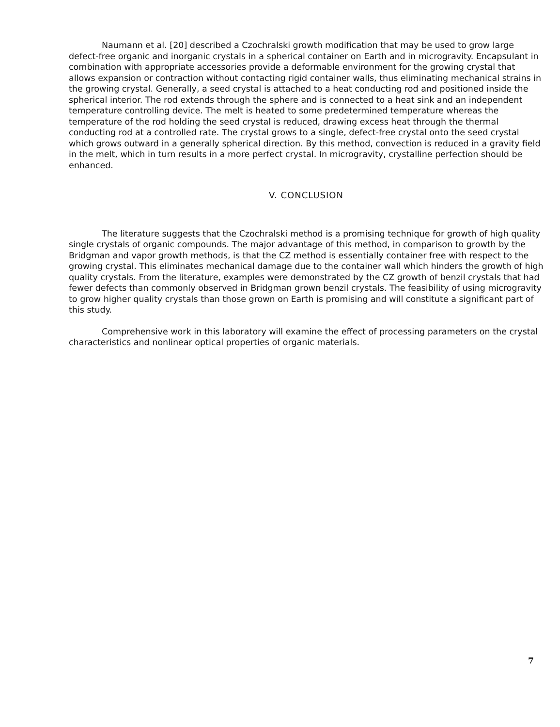Naumann et al. [20] described a Czochralski growth modification that may be used to grow large defect-free organic and inorganic crystals in a spherical container on Earth and in microgravity. Encapsulant in combination with appropriate accessories provide a deformable environment for the growing crystal that allows expansion or contraction without contacting rigid container walls, thus eliminating mechanical strains in the growing crystal. Generally, a seed crystal is attached to a heat conducting rod and positioned inside the spherical interior. The rod extends through the sphere and is connected to a heat sink and an independent temperature controlling device. The melt is heated to some predetermined temperature whereas the temperature of the rod holding the seed crystal is reduced, drawing excess heat through the thermal conducting rod at a controlled rate. The crystal grows to a single, defect-free crystal onto the seed crystal which grows outward in a generally spherical direction. By this method, convection is reduced in a gravity field in the melt, which in turn results in a more perfect crystal. In microgravity, crystalline perfection should be enhanced.
V. CONCLUSION
The literature suggests that the Czochralski method is a promising technique for growth of high quality single crystals of organic compounds. The major advantage of this method, in comparison to growth by the Bridgman and vapor growth methods, is that the CZ method is essentially container free with respect to the growing crystal. This eliminates mechanical damage due to the container wall which hinders the growth of high quality crystals. From the literature, examples were demonstrated by the CZ growth of benzil crystals that had fewer defects than commonly observed in Bridgman grown benzil crystals. The feasibility of using microgravity to grow higher quality crystals than those grown on Earth is promising and will constitute a significant part of this study.
Comprehensive work in this laboratory will examine the effect of processing parameters on the crystal characteristics and nonlinear optical properties of organic materials.
7